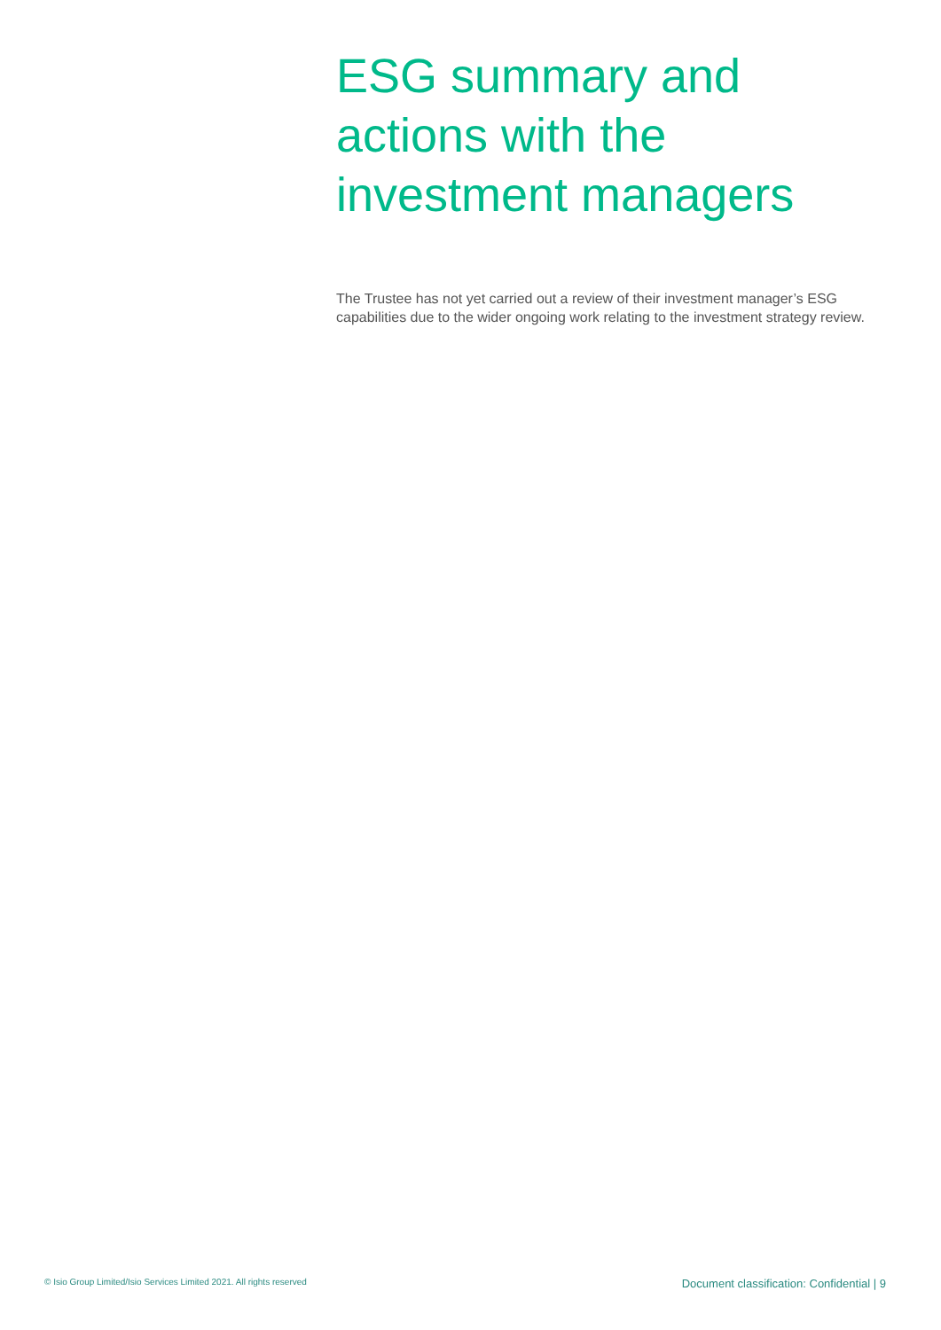ESG summary and
actions with the
investment managers
The Trustee has not yet carried out a review of their investment manager’s ESG capabilities due to the wider ongoing work relating to the investment strategy review.
© Isio Group Limited/Isio Services Limited 2021. All rights reserved Document classification: Confidential | 9